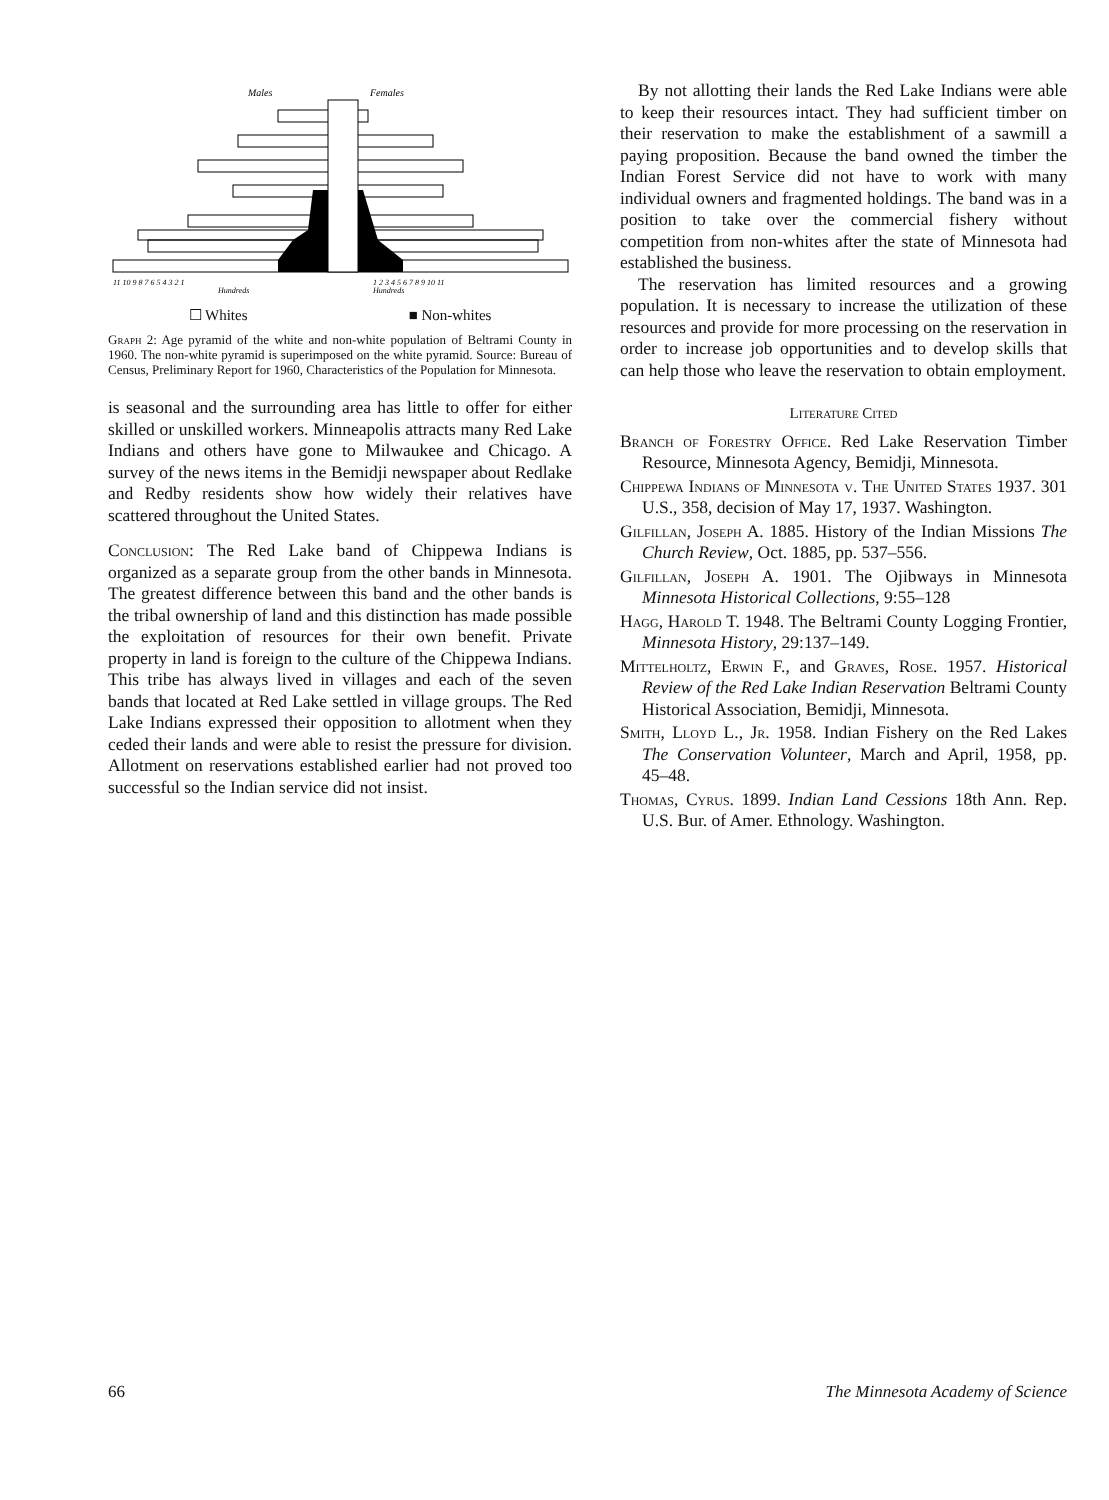Males
Females
11 10 9 8 7 6 5 4 3 2 1
1 2 3 4 5 6 7 8 9 10 11
Hundreds
Hundreds
☐ Whites ■ Non-whites
Graph 2: Age pyramid of the white and non-white population of Beltrami County in 1960. The non-white pyramid is superimposed on the white pyramid. Source: Bureau of Census, Preliminary Report for 1960, Characteristics of the Population for Minnesota.
is seasonal and the surrounding area has little to offer for either skilled or unskilled workers. Minneapolis attracts many Red Lake Indians and others have gone to Milwaukee and Chicago. A survey of the news items in the Bemidji newspaper about Redlake and Redby residents show how widely their relatives have scattered throughout the United States.
Conclusion: The Red Lake band of Chippewa Indians is organized as a separate group from the other bands in Minnesota. The greatest difference between this band and the other bands is the tribal ownership of land and this distinction has made possible the exploitation of resources for their own benefit. Private property in land is foreign to the culture of the Chippewa Indians. This tribe has always lived in villages and each of the seven bands that located at Red Lake settled in village groups. The Red Lake Indians expressed their opposition to allotment when they ceded their lands and were able to resist the pressure for division. Allotment on reservations established earlier had not proved too successful so the Indian service did not insist.
By not allotting their lands the Red Lake Indians were able to keep their resources intact. They had sufficient timber on their reservation to make the establishment of a sawmill a paying proposition. Because the band owned the timber the Indian Forest Service did not have to work with many individual owners and fragmented holdings. The band was in a position to take over the commercial fishery without competition from non-whites after the state of Minnesota had established the business.
The reservation has limited resources and a growing population. It is necessary to increase the utilization of these resources and provide for more processing on the reservation in order to increase job opportunities and to develop skills that can help those who leave the reservation to obtain employment.
Literature Cited
Branch of Forestry Office. Red Lake Reservation Timber Resource, Minnesota Agency, Bemidji, Minnesota.
Chippewa Indians of Minnesota v. The United States 1937. 301 U.S., 358, decision of May 17, 1937. Washington.
Gilfillan, Joseph A. 1885. History of the Indian Missions The Church Review, Oct. 1885, pp. 537–556.
Gilfillan, Joseph A. 1901. The Ojibways in Minnesota Minnesota Historical Collections, 9:55–128
Hagg, Harold T. 1948. The Beltrami County Logging Frontier, Minnesota History, 29:137–149.
Mittelholtz, Erwin F., and Graves, Rose. 1957. Historical Review of the Red Lake Indian Reservation Beltrami County Historical Association, Bemidji, Minnesota.
Smith, Lloyd L., Jr. 1958. Indian Fishery on the Red Lakes The Conservation Volunteer, March and April, 1958, pp. 45–48.
Thomas, Cyrus. 1899. Indian Land Cessions 18th Ann. Rep. U.S. Bur. of Amer. Ethnology. Washington.
66 The Minnesota Academy of Science